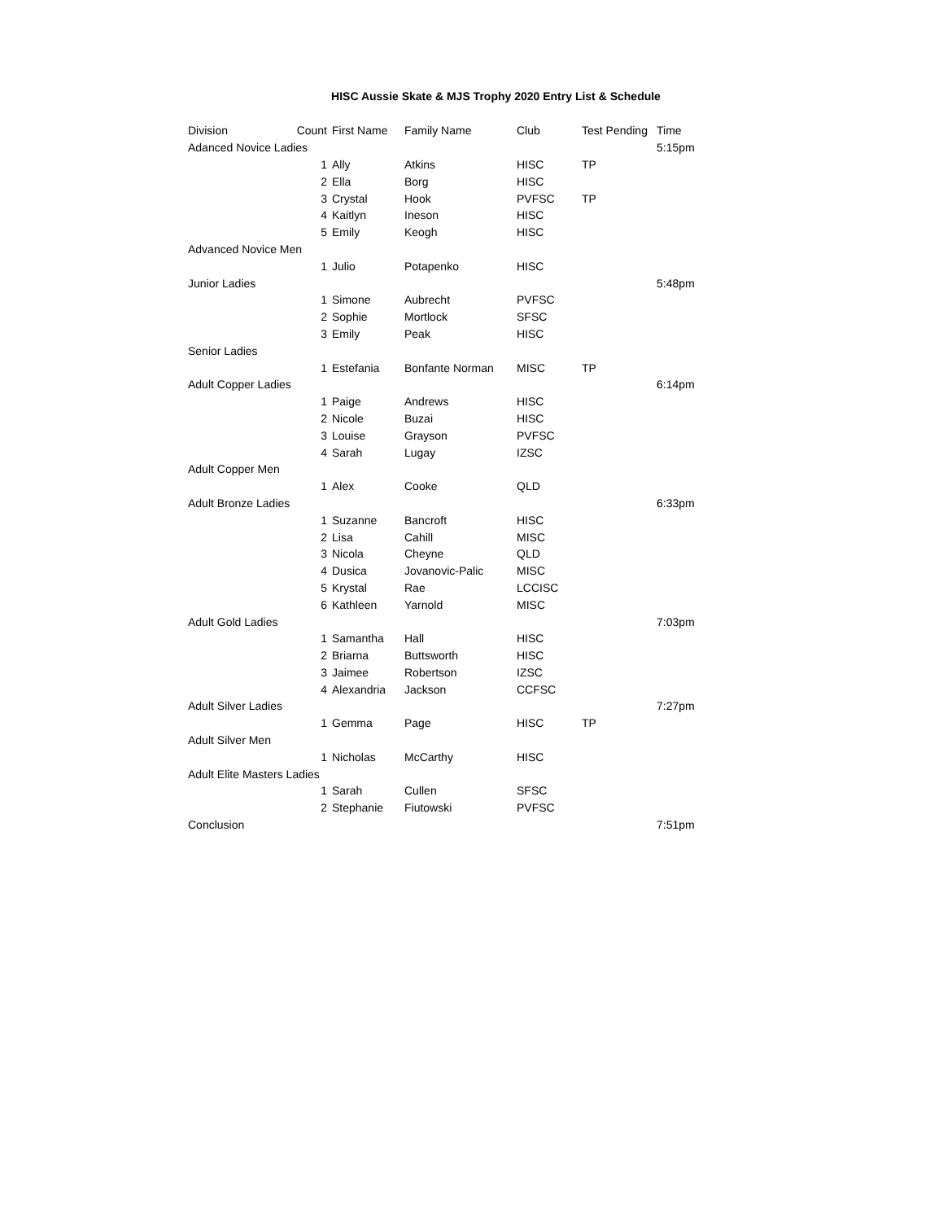HISC Aussie Skate & MJS Trophy 2020 Entry List & Schedule
| Division | Count | First Name | Family Name | Club | Test Pending | Time |
| --- | --- | --- | --- | --- | --- | --- |
| Adanced Novice Ladies | | | | | | 5:15pm |
| | 1 | Ally | Atkins | HISC | TP | |
| | 2 | Ella | Borg | HISC | | |
| | 3 | Crystal | Hook | PVFSC | TP | |
| | 4 | Kaitlyn | Ineson | HISC | | |
| | 5 | Emily | Keogh | HISC | | |
| Advanced Novice Men | | | | | | |
| | 1 | Julio | Potapenko | HISC | | |
| Junior Ladies | | | | | | 5:48pm |
| | 1 | Simone | Aubrecht | PVFSC | | |
| | 2 | Sophie | Mortlock | SFSC | | |
| | 3 | Emily | Peak | HISC | | |
| Senior Ladies | | | | | | |
| | 1 | Estefania | Bonfante Norman | MISC | TP | |
| Adult Copper Ladies | | | | | | 6:14pm |
| | 1 | Paige | Andrews | HISC | | |
| | 2 | Nicole | Buzai | HISC | | |
| | 3 | Louise | Grayson | PVFSC | | |
| | 4 | Sarah | Lugay | IZSC | | |
| Adult Copper Men | | | | | | |
| | 1 | Alex | Cooke | QLD | | |
| Adult Bronze Ladies | | | | | | 6:33pm |
| | 1 | Suzanne | Bancroft | HISC | | |
| | 2 | Lisa | Cahill | MISC | | |
| | 3 | Nicola | Cheyne | QLD | | |
| | 4 | Dusica | Jovanovic-Palic | MISC | | |
| | 5 | Krystal | Rae | LCCISC | | |
| | 6 | Kathleen | Yarnold | MISC | | |
| Adult Gold Ladies | | | | | | 7:03pm |
| | 1 | Samantha | Hall | HISC | | |
| | 2 | Briarna | Buttsworth | HISC | | |
| | 3 | Jaimee | Robertson | IZSC | | |
| | 4 | Alexandria | Jackson | CCFSC | | |
| Adult Silver Ladies | | | | | | 7:27pm |
| | 1 | Gemma | Page | HISC | TP | |
| Adult Silver Men | | | | | | |
| | 1 | Nicholas | McCarthy | HISC | | |
| Adult Elite Masters Ladies | | | | | | |
| | 1 | Sarah | Cullen | SFSC | | |
| | 2 | Stephanie | Fiutowski | PVFSC | | |
| Conclusion | | | | | | 7:51pm |